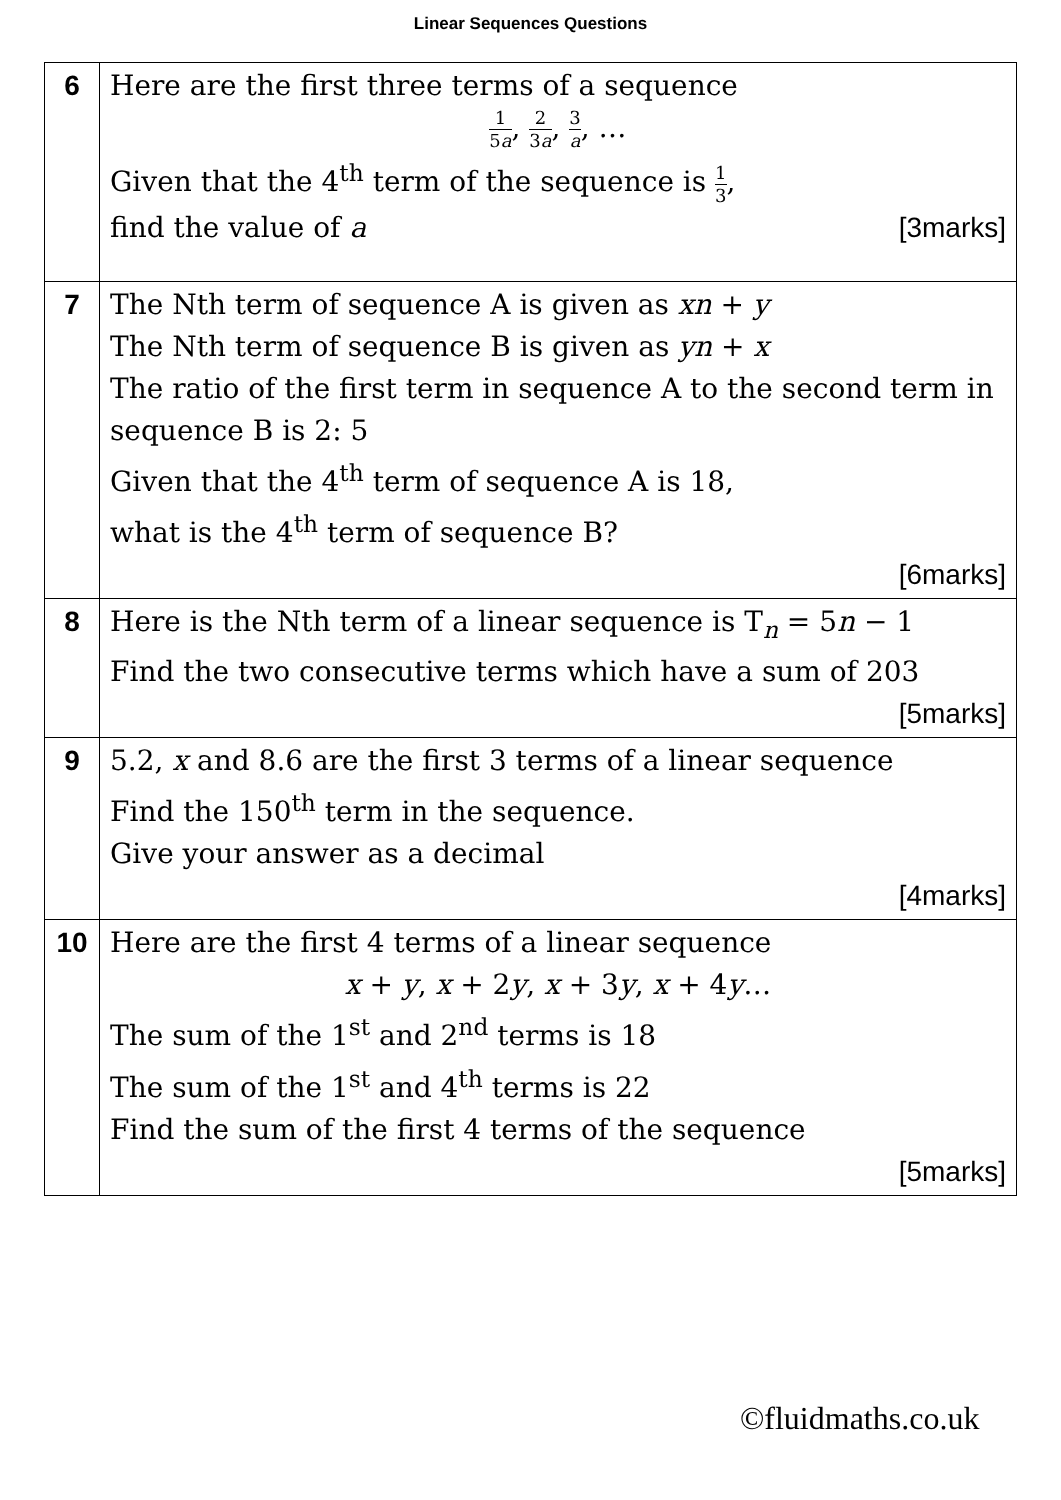Linear Sequences Questions
| 6 | Here are the first three terms of a sequence 1 5 a , 2 3 a , 3 a , … Given that the 4<sup>th</sup> term of the sequence is 1 3 , find the value of a [3marks] |
| 7 | The Nth term of sequence A is given as xn + y The Nth term of sequence B is given as yn + x The ratio of the first term in sequence A to the second term in sequence B is 2: 5 Given that the 4<sup>th</sup> term of sequence A is 18, what is the 4<sup>th</sup> term of sequence B? [6marks] |
| 8 | Here is the Nth term of a linear sequence is T<sub>n</sub> = 5 n − 1 Find the two consecutive terms which have a sum of 203 [5marks] |
| 9 | 5.2, x and 8.6 are the first 3 terms of a linear sequence Find the 150<sup>th</sup> term in the sequence. Give your answer as a decimal [4marks] |
| 10 | Here are the first 4 terms of a linear sequence x + y , x + 2 y , x + 3 y , x + 4 y … The sum of the 1<sup>st</sup> and 2<sup>nd</sup> terms is 18 The sum of the 1<sup>st</sup> and 4<sup>th</sup> terms is 22 Find the sum of the first 4 terms of the sequence [5marks] |
©fluidmaths.co.uk